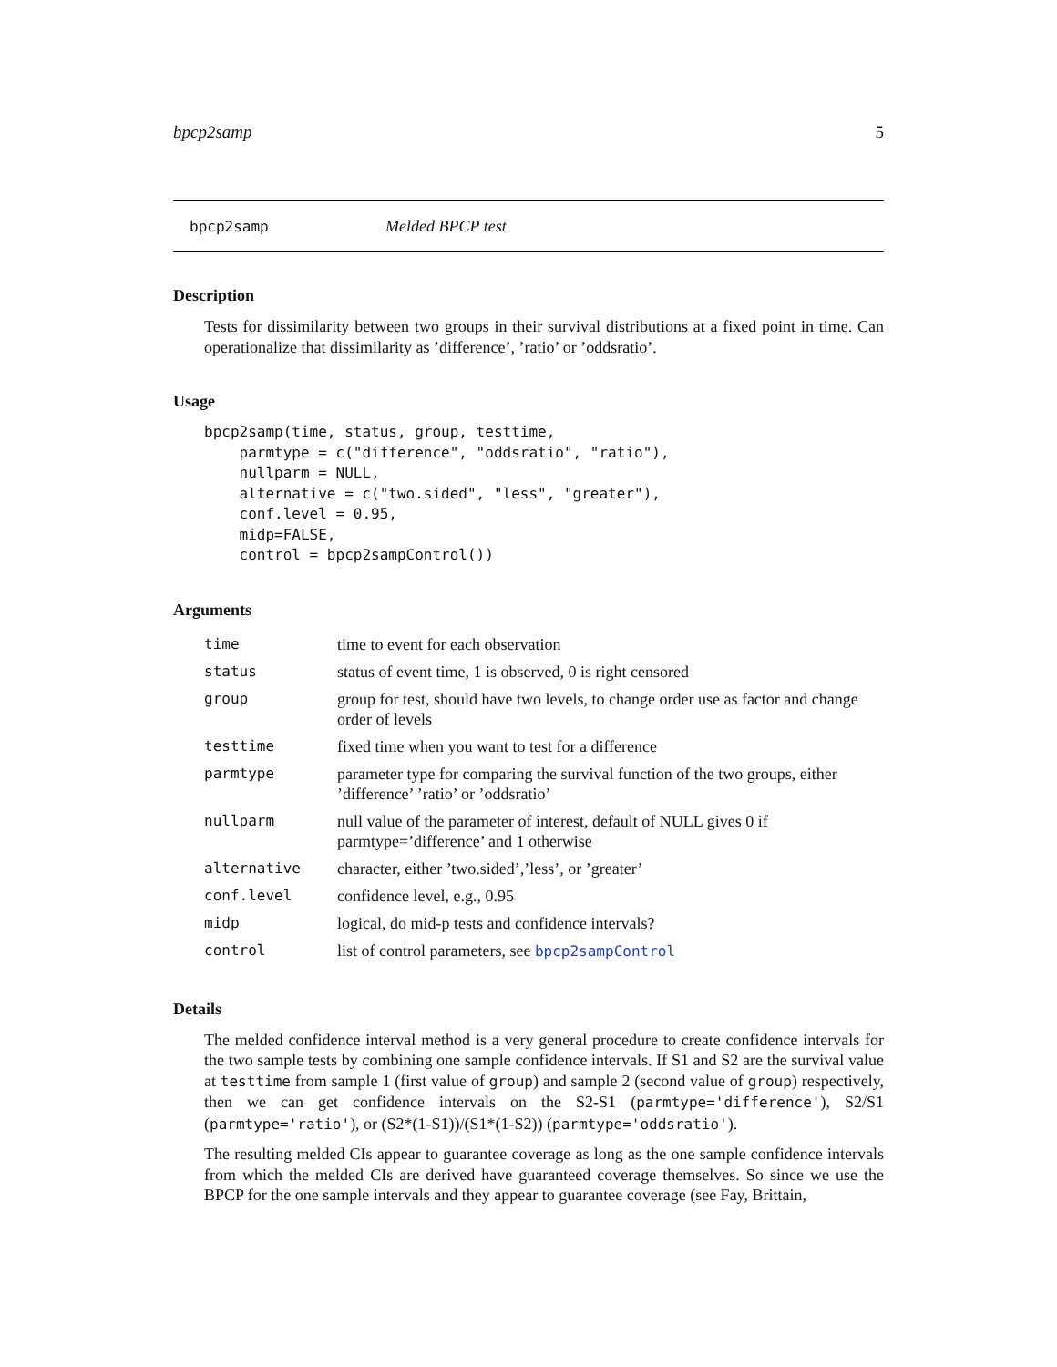bpcp2samp 5
bpcp2samp Melded BPCP test
Description
Tests for dissimilarity between two groups in their survival distributions at a fixed point in time. Can operationalize that dissimilarity as ’difference’, ’ratio’ or ’oddsratio’.
Usage
bpcp2samp(time, status, group, testtime,
    parmtype = c("difference", "oddsratio", "ratio"),
    nullparm = NULL,
    alternative = c("two.sided", "less", "greater"),
    conf.level = 0.95,
    midp=FALSE,
    control = bpcp2sampControl())
Arguments
| time | time to event for each observation |
| status | status of event time, 1 is observed, 0 is right censored |
| group | group for test, should have two levels, to change order use as factor and change order of levels |
| testtime | fixed time when you want to test for a difference |
| parmtype | parameter type for comparing the survival function of the two groups, either ’difference’ ’ratio’ or ’oddsratio’ |
| nullparm | null value of the parameter of interest, default of NULL gives 0 if parmtype=’difference’ and 1 otherwise |
| alternative | character, either ’two.sided’,’less’, or ’greater’ |
| conf.level | confidence level, e.g., 0.95 |
| midp | logical, do mid-p tests and confidence intervals? |
| control | list of control parameters, see bpcp2sampControl |
Details
The melded confidence interval method is a very general procedure to create confidence intervals for the two sample tests by combining one sample confidence intervals. If S1 and S2 are the survival value at testtime from sample 1 (first value of group) and sample 2 (second value of group) respectively, then we can get confidence intervals on the S2-S1 (parmtype='difference'), S2/S1 (parmtype='ratio'), or (S2*(1-S1))/(S1*(1-S2)) (parmtype='oddsratio').
The resulting melded CIs appear to guarantee coverage as long as the one sample confidence intervals from which the melded CIs are derived have guaranteed coverage themselves. So since we use the BPCP for the one sample intervals and they appear to guarantee coverage (see Fay, Brittain,